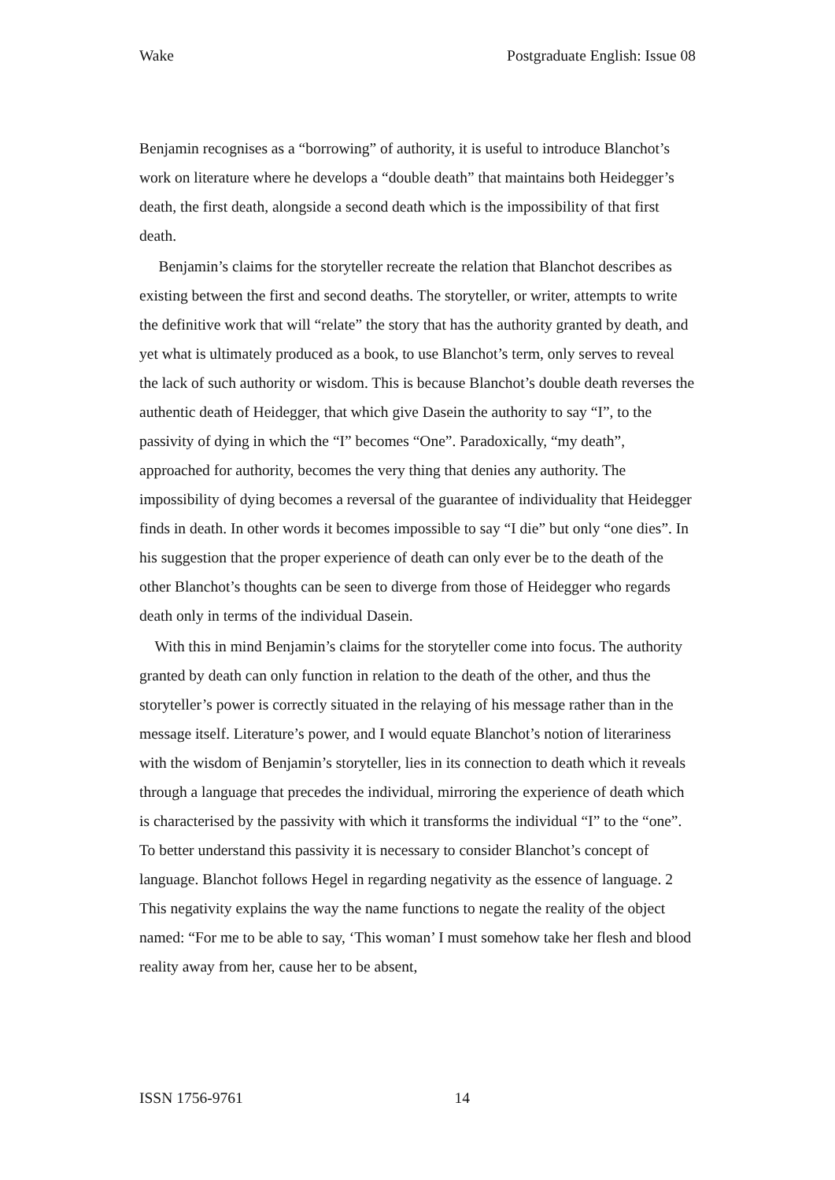Wake Postgraduate English: Issue 08
Benjamin recognises as a “borrowing” of authority, it is useful to introduce Blanchot’s work on literature where he develops a “double death” that maintains both Heidegger’s death, the first death, alongside a second death which is the impossibility of that first death.
Benjamin’s claims for the storyteller recreate the relation that Blanchot describes as existing between the first and second deaths. The storyteller, or writer, attempts to write the definitive work that will “relate” the story that has the authority granted by death, and yet what is ultimately produced as a book, to use Blanchot’s term, only serves to reveal the lack of such authority or wisdom. This is because Blanchot’s double death reverses the authentic death of Heidegger, that which give Dasein the authority to say “I”, to the passivity of dying in which the “I” becomes “One”. Paradoxically, “my death”, approached for authority, becomes the very thing that denies any authority. The impossibility of dying becomes a reversal of the guarantee of individuality that Heidegger finds in death. In other words it becomes impossible to say “I die” but only “one dies”. In his suggestion that the proper experience of death can only ever be to the death of the other Blanchot’s thoughts can be seen to diverge from those of Heidegger who regards death only in terms of the individual Dasein.
With this in mind Benjamin’s claims for the storyteller come into focus. The authority granted by death can only function in relation to the death of the other, and thus the storyteller’s power is correctly situated in the relaying of his message rather than in the message itself. Literature’s power, and I would equate Blanchot’s notion of literariness with the wisdom of Benjamin’s storyteller, lies in its connection to death which it reveals through a language that precedes the individual, mirroring the experience of death which is characterised by the passivity with which it transforms the individual “I” to the “one”. To better understand this passivity it is necessary to consider Blanchot’s concept of language. Blanchot follows Hegel in regarding negativity as the essence of language. 2 This negativity explains the way the name functions to negate the reality of the object named: “For me to be able to say, ‘This woman’ I must somehow take her flesh and blood reality away from her, cause her to be absent,
ISSN 1756-9761 14